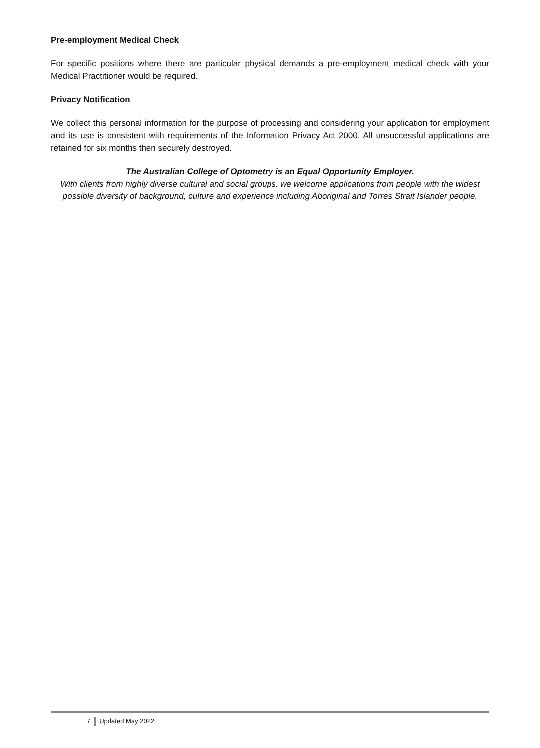Pre-employment Medical Check
For specific positions where there are particular physical demands a pre-employment medical check with your Medical Practitioner would be required.
Privacy Notification
We collect this personal information for the purpose of processing and considering your application for employment and its use is consistent with requirements of the Information Privacy Act 2000. All unsuccessful applications are retained for six months then securely destroyed.
The Australian College of Optometry is an Equal Opportunity Employer.
With clients from highly diverse cultural and social groups, we welcome applications from people with the widest possible diversity of background, culture and experience including Aboriginal and Torres Strait Islander people.
7 Updated May 2022